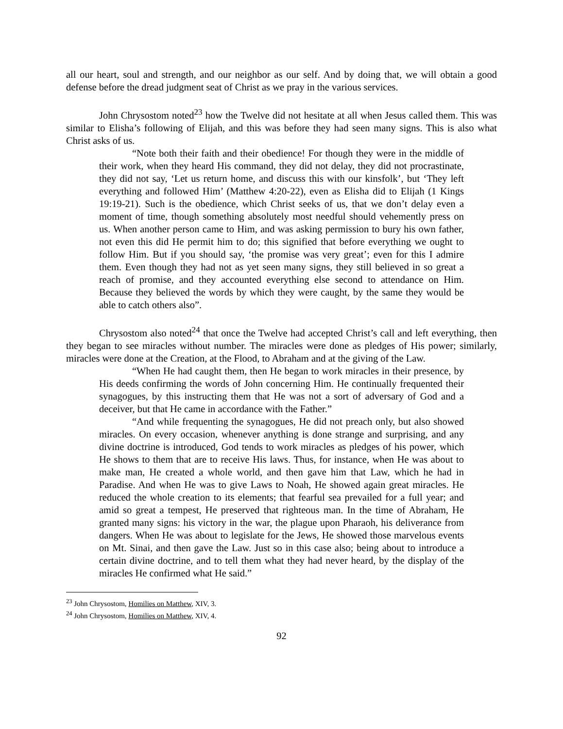all our heart, soul and strength, and our neighbor as our self. And by doing that, we will obtain a good defense before the dread judgment seat of Christ as we pray in the various services.
John Chrysostom noted<sup>23</sup> how the Twelve did not hesitate at all when Jesus called them. This was similar to Elisha’s following of Elijah, and this was before they had seen many signs. This is also what Christ asks of us.
“Note both their faith and their obedience! For though they were in the middle of their work, when they heard His command, they did not delay, they did not procrastinate, they did not say, ‘Let us return home, and discuss this with our kinsfolk’, but ‘They left everything and followed Him’ (Matthew 4:20-22), even as Elisha did to Elijah (1 Kings 19:19-21). Such is the obedience, which Christ seeks of us, that we don’t delay even a moment of time, though something absolutely most needful should vehemently press on us. When another person came to Him, and was asking permission to bury his own father, not even this did He permit him to do; this signified that before everything we ought to follow Him. But if you should say, ‘the promise was very great’; even for this I admire them. Even though they had not as yet seen many signs, they still believed in so great a reach of promise, and they accounted everything else second to attendance on Him. Because they believed the words by which they were caught, by the same they would be able to catch others also”.
Chrysostom also noted<sup>24</sup> that once the Twelve had accepted Christ’s call and left everything, then they began to see miracles without number. The miracles were done as pledges of His power; similarly, miracles were done at the Creation, at the Flood, to Abraham and at the giving of the Law.
“When He had caught them, then He began to work miracles in their presence, by His deeds confirming the words of John concerning Him. He continually frequented their synagogues, by this instructing them that He was not a sort of adversary of God and a deceiver, but that He came in accordance with the Father.”
“And while frequenting the synagogues, He did not preach only, but also showed miracles. On every occasion, whenever anything is done strange and surprising, and any divine doctrine is introduced, God tends to work miracles as pledges of his power, which He shows to them that are to receive His laws. Thus, for instance, when He was about to make man, He created a whole world, and then gave him that Law, which he had in Paradise. And when He was to give Laws to Noah, He showed again great miracles. He reduced the whole creation to its elements; that fearful sea prevailed for a full year; and amid so great a tempest, He preserved that righteous man. In the time of Abraham, He granted many signs: his victory in the war, the plague upon Pharaoh, his deliverance from dangers. When He was about to legislate for the Jews, He showed those marvelous events on Mt. Sinai, and then gave the Law. Just so in this case also; being about to introduce a certain divine doctrine, and to tell them what they had never heard, by the display of the miracles He confirmed what He said.”
<sup>23</sup> John Chrysostom, Homilies on Matthew, XIV, 3.
<sup>24</sup> John Chrysostom, Homilies on Matthew, XIV, 4.
92